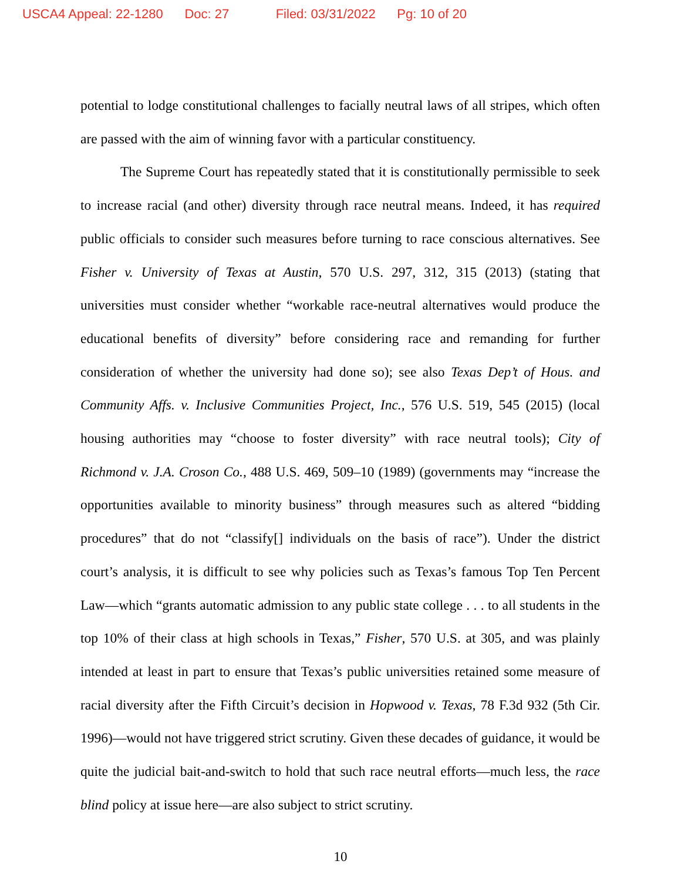USCA4 Appeal: 22-1280 Doc: 27 Filed: 03/31/2022 Pg: 10 of 20
potential to lodge constitutional challenges to facially neutral laws of all stripes, which often are passed with the aim of winning favor with a particular constituency.
The Supreme Court has repeatedly stated that it is constitutionally permissible to seek to increase racial (and other) diversity through race neutral means. Indeed, it has required public officials to consider such measures before turning to race conscious alternatives. See Fisher v. University of Texas at Austin, 570 U.S. 297, 312, 315 (2013) (stating that universities must consider whether “workable race-neutral alternatives would produce the educational benefits of diversity” before considering race and remanding for further consideration of whether the university had done so); see also Texas Dep’t of Hous. and Community Affs. v. Inclusive Communities Project, Inc., 576 U.S. 519, 545 (2015) (local housing authorities may “choose to foster diversity” with race neutral tools); City of Richmond v. J.A. Croson Co., 488 U.S. 469, 509–10 (1989) (governments may “increase the opportunities available to minority business” through measures such as altered “bidding procedures” that do not “classify[] individuals on the basis of race”). Under the district court’s analysis, it is difficult to see why policies such as Texas’s famous Top Ten Percent Law—which “grants automatic admission to any public state college . . . to all students in the top 10% of their class at high schools in Texas,” Fisher, 570 U.S. at 305, and was plainly intended at least in part to ensure that Texas’s public universities retained some measure of racial diversity after the Fifth Circuit’s decision in Hopwood v. Texas, 78 F.3d 932 (5th Cir. 1996)—would not have triggered strict scrutiny. Given these decades of guidance, it would be quite the judicial bait-and-switch to hold that such race neutral efforts—much less, the race blind policy at issue here—are also subject to strict scrutiny.
10